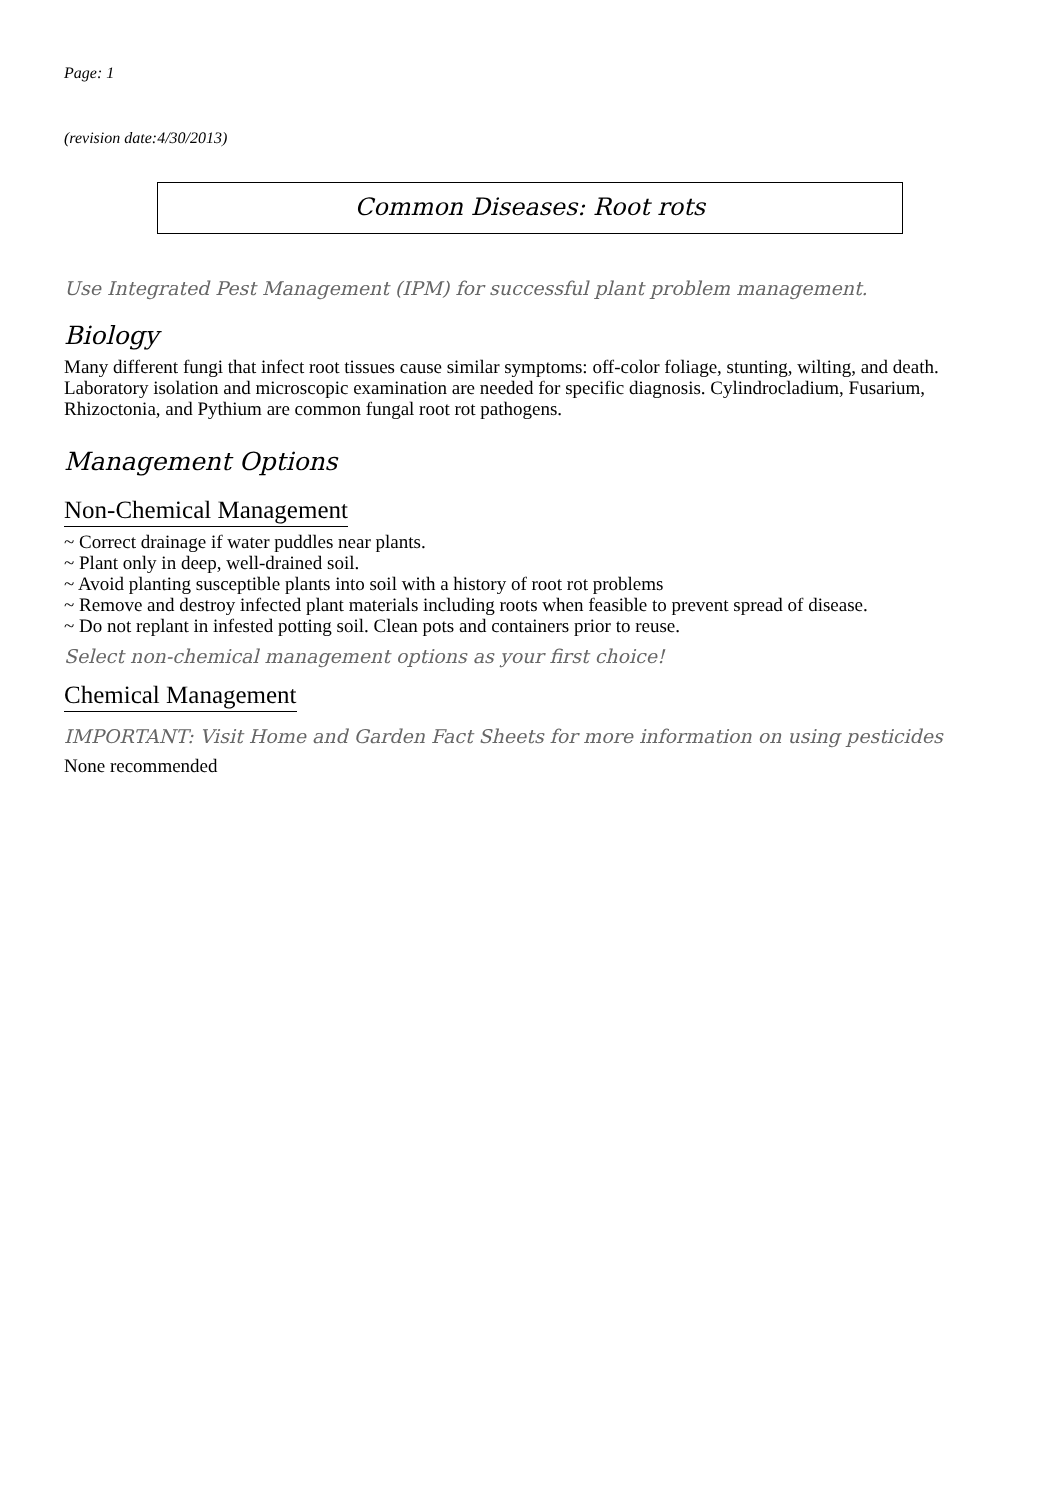Page: 1
(revision date:4/30/2013)
Common Diseases: Root rots
Use Integrated Pest Management (IPM) for successful plant problem management.
Biology
Many different fungi that infect root tissues cause similar symptoms: off-color foliage, stunting, wilting, and death. Laboratory isolation and microscopic examination are needed for specific diagnosis. Cylindrocladium, Fusarium, Rhizoctonia, and Pythium are common fungal root rot pathogens.
Management Options
Non-Chemical Management
~ Correct drainage if water puddles near plants.
~ Plant only in deep, well-drained soil.
~ Avoid planting susceptible plants into soil with a history of root rot problems
~ Remove and destroy infected plant materials including roots when feasible to prevent spread of disease.
~ Do not replant in infested potting soil. Clean pots and containers prior to reuse.
Select non-chemical management options as your first choice!
Chemical Management
IMPORTANT: Visit Home and Garden Fact Sheets for more information on using pesticides
None recommended